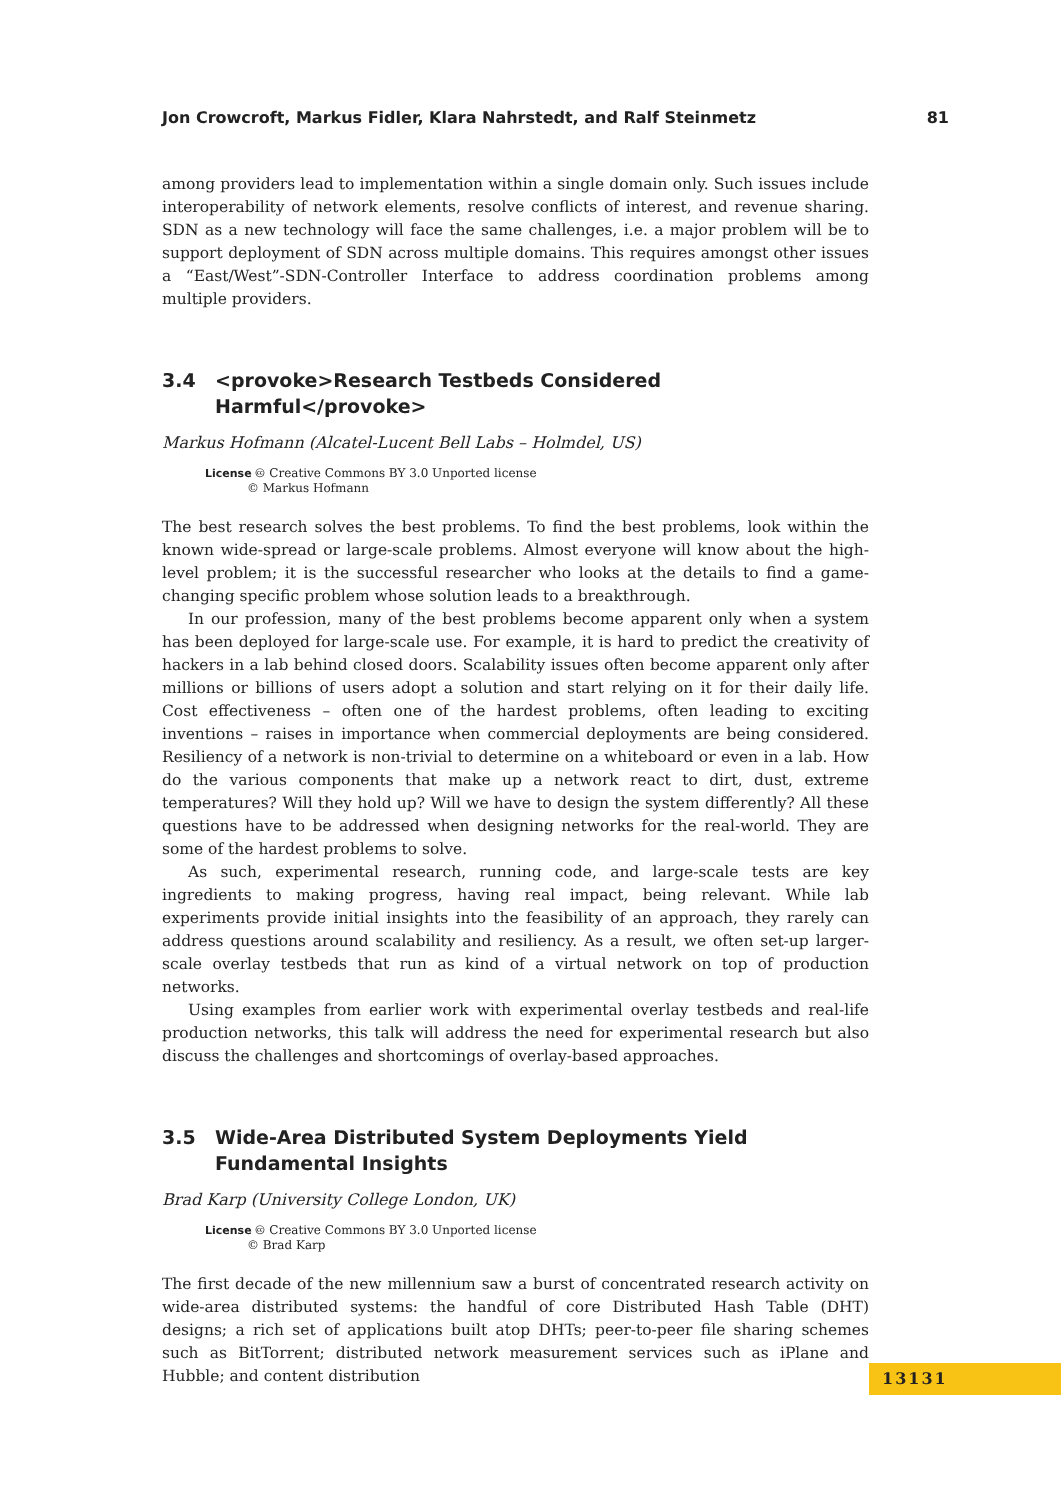Jon Crowcroft, Markus Fidler, Klara Nahrstedt, and Ralf Steinmetz 81
among providers lead to implementation within a single domain only. Such issues include interoperability of network elements, resolve conflicts of interest, and revenue sharing. SDN as a new technology will face the same challenges, i.e. a major problem will be to support deployment of SDN across multiple domains. This requires amongst other issues a “East/West”-SDN-Controller Interface to address coordination problems among multiple providers.
3.4 <provoke>Research Testbeds Considered Harmful</provoke>
Markus Hofmann (Alcatel-Lucent Bell Labs – Holmdel, US)
License 🅭 Creative Commons BY 3.0 Unported license
© Markus Hofmann
The best research solves the best problems. To find the best problems, look within the known wide-spread or large-scale problems. Almost everyone will know about the high-level problem; it is the successful researcher who looks at the details to find a game-changing specific problem whose solution leads to a breakthrough.
In our profession, many of the best problems become apparent only when a system has been deployed for large-scale use. For example, it is hard to predict the creativity of hackers in a lab behind closed doors. Scalability issues often become apparent only after millions or billions of users adopt a solution and start relying on it for their daily life. Cost effectiveness – often one of the hardest problems, often leading to exciting inventions – raises in importance when commercial deployments are being considered. Resiliency of a network is non-trivial to determine on a whiteboard or even in a lab. How do the various components that make up a network react to dirt, dust, extreme temperatures? Will they hold up? Will we have to design the system differently? All these questions have to be addressed when designing networks for the real-world. They are some of the hardest problems to solve.
As such, experimental research, running code, and large-scale tests are key ingredients to making progress, having real impact, being relevant. While lab experiments provide initial insights into the feasibility of an approach, they rarely can address questions around scalability and resiliency. As a result, we often set-up larger-scale overlay testbeds that run as kind of a virtual network on top of production networks.
Using examples from earlier work with experimental overlay testbeds and real-life production networks, this talk will address the need for experimental research but also discuss the challenges and shortcomings of overlay-based approaches.
3.5 Wide-Area Distributed System Deployments Yield Fundamental Insights
Brad Karp (University College London, UK)
License 🅭 Creative Commons BY 3.0 Unported license
© Brad Karp
The first decade of the new millennium saw a burst of concentrated research activity on wide-area distributed systems: the handful of core Distributed Hash Table (DHT) designs; a rich set of applications built atop DHTs; peer-to-peer file sharing schemes such as BitTorrent; distributed network measurement services such as iPlane and Hubble; and content distribution
13131